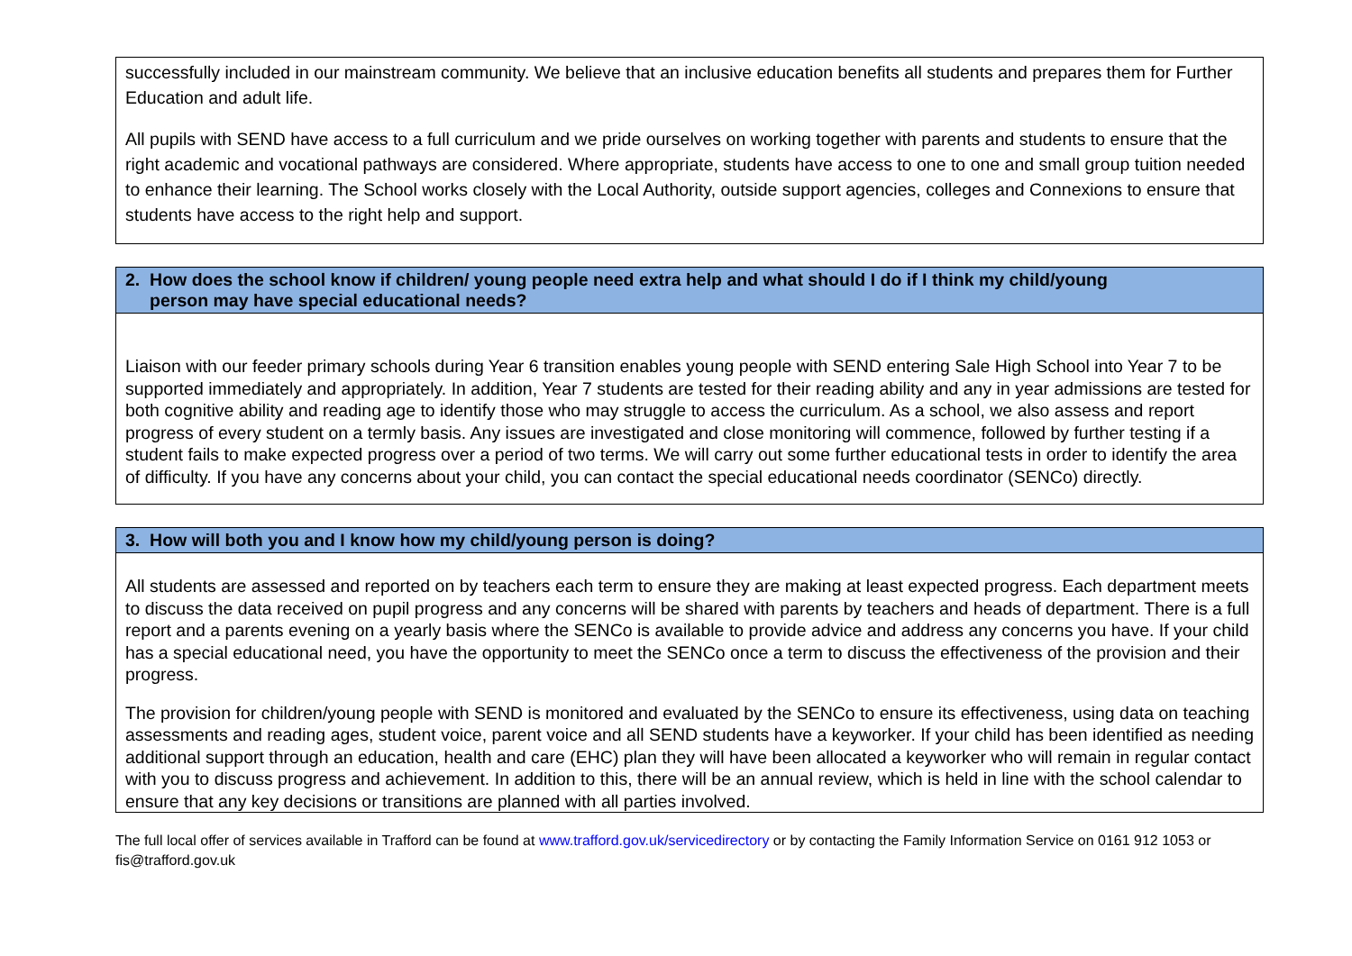| successfully included in our mainstream community. We believe that an inclusive education benefits all students and prepares them for Further Education and adult life. All pupils with SEND have access to a full curriculum and we pride ourselves on working together with parents and students to ensure that the right academic and vocational pathways are considered. Where appropriate, students have access to one to one and small group tuition needed to enhance their learning. The School works closely with the Local Authority, outside support agencies, colleges and Connexions to ensure that students have access to the right help and support. |
| 2. How does the school know if children/ young people need extra help and what should I do if I think my child/young person may have special educational needs? |
| --- |
| Liaison with our feeder primary schools during Year 6 transition enables young people with SEND entering Sale High School into Year 7 to be supported immediately and appropriately. In addition, Year 7 students are tested for their reading ability and any in year admissions are tested for both cognitive ability and reading age to identify those who may struggle to access the curriculum. As a school, we also assess and report progress of every student on a termly basis. Any issues are investigated and close monitoring will commence, followed by further testing if a student fails to make expected progress over a period of two terms. We will carry out some further educational tests in order to identify the area of difficulty. If you have any concerns about your child, you can contact the special educational needs coordinator (SENCo) directly. |
| 3. How will both you and I know how my child/young person is doing? |
| --- |
| All students are assessed and reported on by teachers each term to ensure they are making at least expected progress. Each department meets to discuss the data received on pupil progress and any concerns will be shared with parents by teachers and heads of department. There is a full report and a parents evening on a yearly basis where the SENCo is available to provide advice and address any concerns you have. If your child has a special educational need, you have the opportunity to meet the SENCo once a term to discuss the effectiveness of the provision and their progress. The provision for children/young people with SEND is monitored and evaluated by the SENCo to ensure its effectiveness, using data on teaching assessments and reading ages, student voice, parent voice and all SEND students have a keyworker. If your child has been identified as needing additional support through an education, health and care (EHC) plan they will have been allocated a keyworker who will remain in regular contact with you to discuss progress and achievement. In addition to this, there will be an annual review, which is held in line with the school calendar to ensure that any key decisions or transitions are planned with all parties involved. |
The full local offer of services available in Trafford can be found at www.trafford.gov.uk/servicedirectory or by contacting the Family Information Service on 0161 912 1053 or fis@trafford.gov.uk